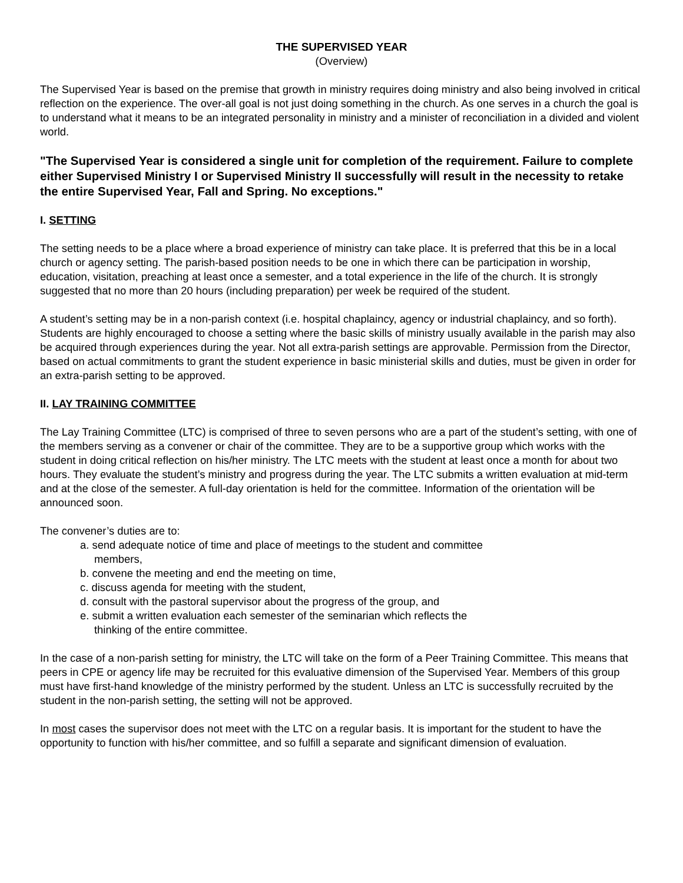THE SUPERVISED YEAR
(Overview)
The Supervised Year is based on the premise that growth in ministry requires doing ministry and also being involved in critical reflection on the experience. The over-all goal is not just doing something in the church. As one serves in a church the goal is to understand what it means to be an integrated personality in ministry and a minister of reconciliation in a divided and violent world.
"The Supervised Year is considered a single unit for completion of the requirement. Failure to complete either Supervised Ministry I or Supervised Ministry II successfully will result in the necessity to retake the entire Supervised Year, Fall and Spring. No exceptions."
I. SETTING
The setting needs to be a place where a broad experience of ministry can take place. It is preferred that this be in a local church or agency setting. The parish-based position needs to be one in which there can be participation in worship, education, visitation, preaching at least once a semester, and a total experience in the life of the church. It is strongly suggested that no more than 20 hours (including preparation) per week be required of the student.
A student’s setting may be in a non-parish context (i.e. hospital chaplaincy, agency or industrial chaplaincy, and so forth). Students are highly encouraged to choose a setting where the basic skills of ministry usually available in the parish may also be acquired through experiences during the year. Not all extra-parish settings are approvable. Permission from the Director, based on actual commitments to grant the student experience in basic ministerial skills and duties, must be given in order for an extra-parish setting to be approved.
II. LAY TRAINING COMMITTEE
The Lay Training Committee (LTC) is comprised of three to seven persons who are a part of the student’s setting, with one of the members serving as a convener or chair of the committee. They are to be a supportive group which works with the student in doing critical reflection on his/her ministry. The LTC meets with the student at least once a month for about two hours. They evaluate the student’s ministry and progress during the year. The LTC submits a written evaluation at mid-term and at the close of the semester. A full-day orientation is held for the committee. Information of the orientation will be announced soon.
The convener’s duties are to:
a. send adequate notice of time and place of meetings to the student and committee members,
b. convene the meeting and end the meeting on time,
c. discuss agenda for meeting with the student,
d. consult with the pastoral supervisor about the progress of the group, and
e. submit a written evaluation each semester of the seminarian which reflects the thinking of the entire committee.
In the case of a non-parish setting for ministry, the LTC will take on the form of a Peer Training Committee. This means that peers in CPE or agency life may be recruited for this evaluative dimension of the Supervised Year. Members of this group must have first-hand knowledge of the ministry performed by the student. Unless an LTC is successfully recruited by the student in the non-parish setting, the setting will not be approved.
In most cases the supervisor does not meet with the LTC on a regular basis. It is important for the student to have the opportunity to function with his/her committee, and so fulfill a separate and significant dimension of evaluation.